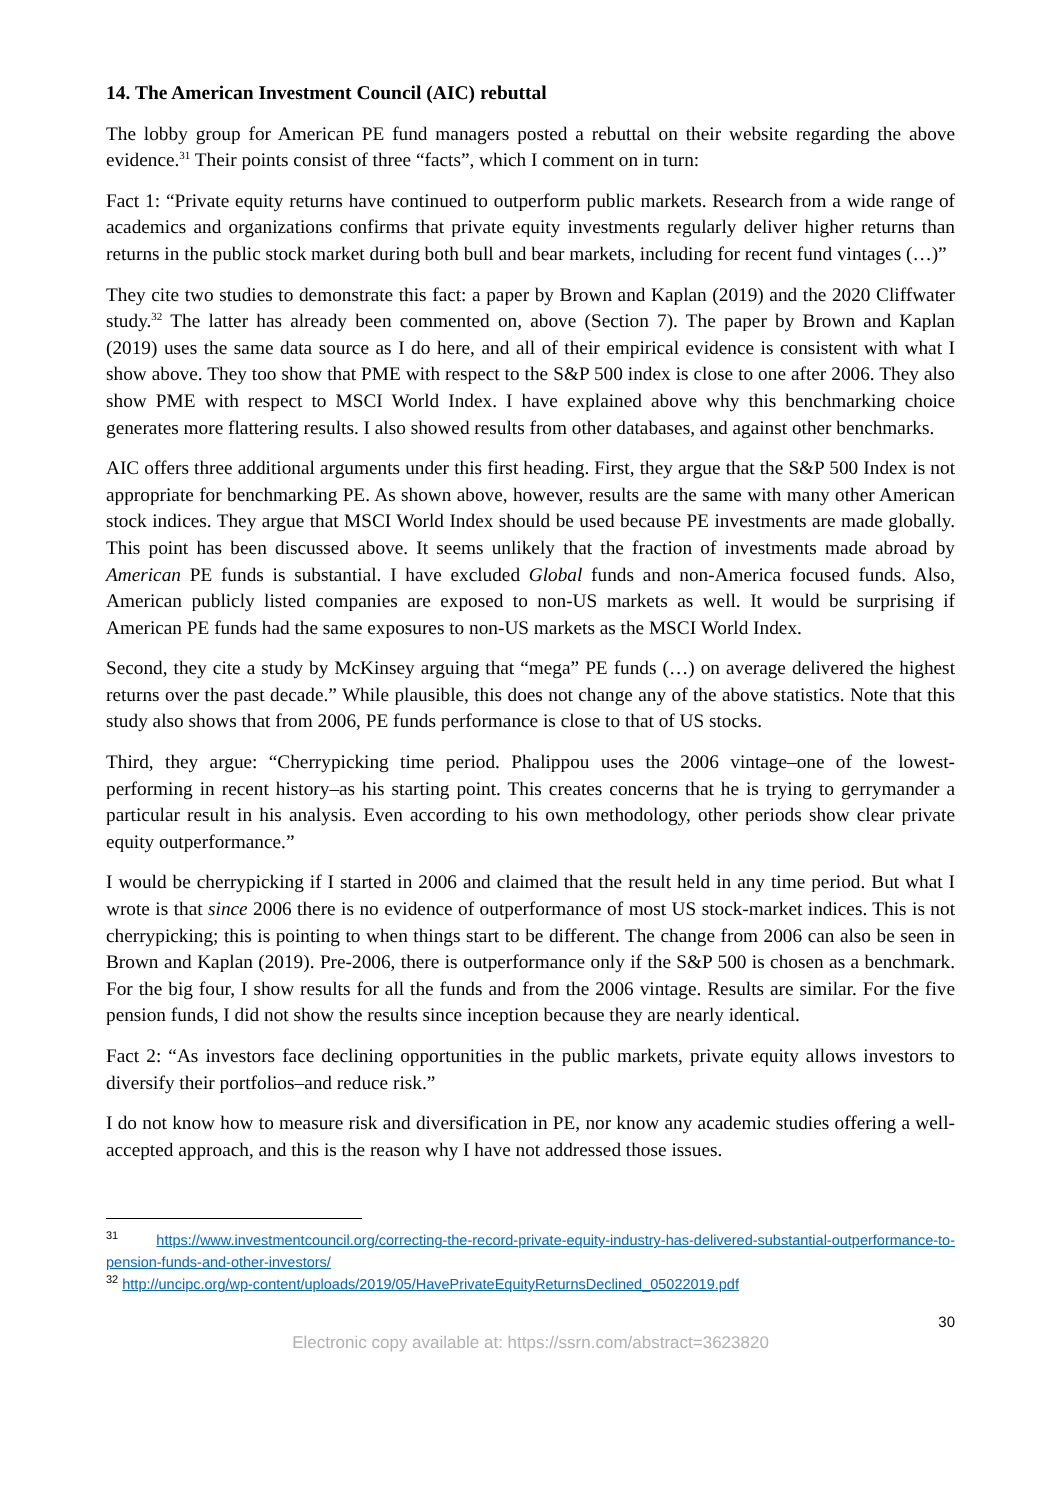14. The American Investment Council (AIC) rebuttal
The lobby group for American PE fund managers posted a rebuttal on their website regarding the above evidence.<sup>31</sup> Their points consist of three “facts”, which I comment on in turn:
Fact 1: “Private equity returns have continued to outperform public markets. Research from a wide range of academics and organizations confirms that private equity investments regularly deliver higher returns than returns in the public stock market during both bull and bear markets, including for recent fund vintages (…)”
They cite two studies to demonstrate this fact: a paper by Brown and Kaplan (2019) and the 2020 Cliffwater study.<sup>32</sup> The latter has already been commented on, above (Section 7). The paper by Brown and Kaplan (2019) uses the same data source as I do here, and all of their empirical evidence is consistent with what I show above. They too show that PME with respect to the S&P 500 index is close to one after 2006. They also show PME with respect to MSCI World Index. I have explained above why this benchmarking choice generates more flattering results. I also showed results from other databases, and against other benchmarks.
AIC offers three additional arguments under this first heading. First, they argue that the S&P 500 Index is not appropriate for benchmarking PE. As shown above, however, results are the same with many other American stock indices. They argue that MSCI World Index should be used because PE investments are made globally. This point has been discussed above. It seems unlikely that the fraction of investments made abroad by American PE funds is substantial. I have excluded Global funds and non-America focused funds. Also, American publicly listed companies are exposed to non-US markets as well. It would be surprising if American PE funds had the same exposures to non-US markets as the MSCI World Index.
Second, they cite a study by McKinsey arguing that “mega” PE funds (…) on average delivered the highest returns over the past decade.” While plausible, this does not change any of the above statistics. Note that this study also shows that from 2006, PE funds performance is close to that of US stocks.
Third, they argue: “Cherrypicking time period. Phalippou uses the 2006 vintage–one of the lowest-performing in recent history–as his starting point. This creates concerns that he is trying to gerrymander a particular result in his analysis. Even according to his own methodology, other periods show clear private equity outperformance.”
I would be cherrypicking if I started in 2006 and claimed that the result held in any time period. But what I wrote is that since 2006 there is no evidence of outperformance of most US stock-market indices. This is not cherrypicking; this is pointing to when things start to be different. The change from 2006 can also be seen in Brown and Kaplan (2019). Pre-2006, there is outperformance only if the S&P 500 is chosen as a benchmark. For the big four, I show results for all the funds and from the 2006 vintage. Results are similar. For the five pension funds, I did not show the results since inception because they are nearly identical.
Fact 2: “As investors face declining opportunities in the public markets, private equity allows investors to diversify their portfolios–and reduce risk.”
I do not know how to measure risk and diversification in PE, nor know any academic studies offering a well-accepted approach, and this is the reason why I have not addressed those issues.
<sup>31</sup> https://www.investmentcouncil.org/correcting-the-record-private-equity-industry-has-delivered-substantial-outperformance-to-pension-funds-and-other-investors/
<sup>32</sup> http://uncipc.org/wp-content/uploads/2019/05/HavePrivateEquityReturnsDeclined_05022019.pdf
30
Electronic copy available at: https://ssrn.com/abstract=3623820